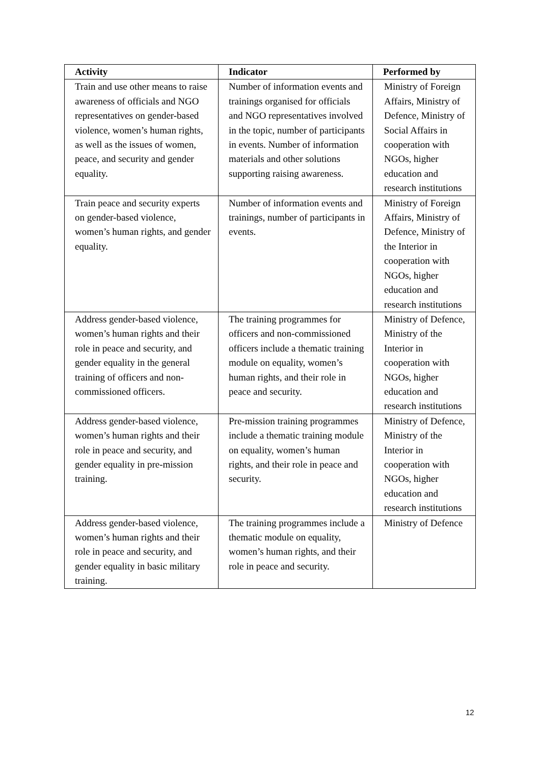| Activity | Indicator | Performed by |
| --- | --- | --- |
| Train and use other means to raise awareness of officials and NGO representatives on gender-based violence, women’s human rights, as well as the issues of women, peace, and security and gender equality. | Number of information events and trainings organised for officials and NGO representatives involved in the topic, number of participants in events. Number of information materials and other solutions supporting raising awareness. | Ministry of Foreign Affairs, Ministry of Defence, Ministry of Social Affairs in cooperation with NGOs, higher education and research institutions |
| Train peace and security experts on gender-based violence, women’s human rights, and gender equality. | Number of information events and trainings, number of participants in events. | Ministry of Foreign Affairs, Ministry of Defence, Ministry of the Interior in cooperation with NGOs, higher education and research institutions |
| Address gender-based violence, women’s human rights and their role in peace and security, and gender equality in the general training of officers and non-commissioned officers. | The training programmes for officers and non-commissioned officers include a thematic training module on equality, women’s human rights, and their role in peace and security. | Ministry of Defence, Ministry of the Interior in cooperation with NGOs, higher education and research institutions |
| Address gender-based violence, women’s human rights and their role in peace and security, and gender equality in pre-mission training. | Pre-mission training programmes include a thematic training module on equality, women’s human rights, and their role in peace and security. | Ministry of Defence, Ministry of the Interior in cooperation with NGOs, higher education and research institutions |
| Address gender-based violence, women’s human rights and their role in peace and security, and gender equality in basic military training. | The training programmes include a thematic module on equality, women’s human rights, and their role in peace and security. | Ministry of Defence |
12